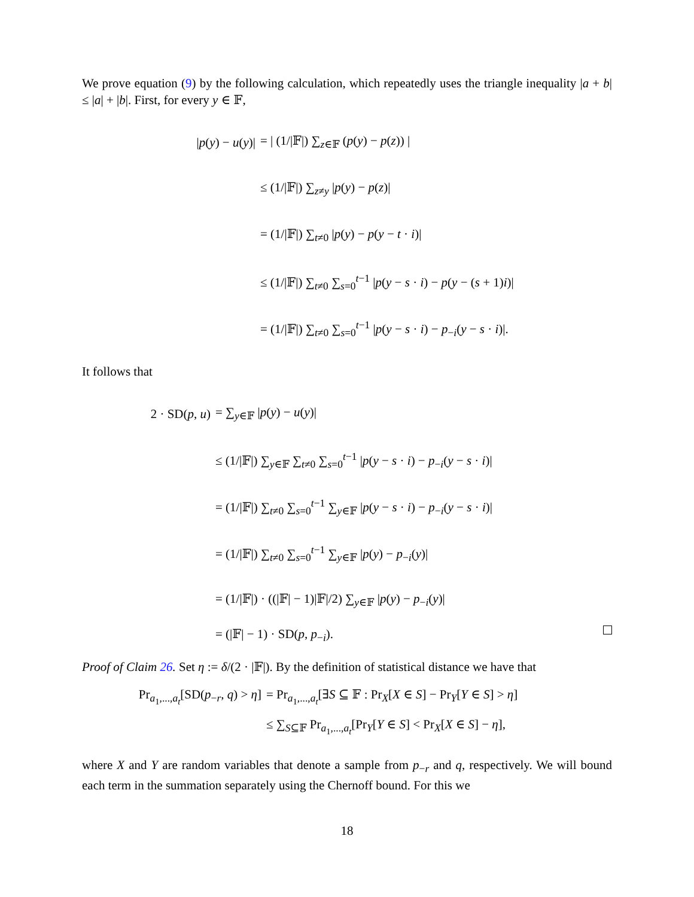We prove equation (9) by the following calculation, which repeatedly uses the triangle inequality |a + b| ≤ |a| + |b|. First, for every y ∈ 𝔽,
|p(y) − u(y)| = | (1/|𝔽|) ∑<sub>z∈𝔽</sub> (p(y) − p(z)) |
≤ (1/|𝔽|) ∑<sub>z≠y</sub> |p(y) − p(z)|
= (1/|𝔽|) ∑<sub>t≠0</sub> |p(y) − p(y − t · i)|
≤ (1/|𝔽|) ∑<sub>t≠0</sub> ∑<sub>s=0</sub><sup>t−1</sup> |p(y − s · i) − p(y − (s + 1)i)|
= (1/|𝔽|) ∑<sub>t≠0</sub> ∑<sub>s=0</sub><sup>t−1</sup> |p(y − s · i) − p<sub>−i</sub>(y − s · i)|.
It follows that
2 · SD(p, u) = ∑<sub>y∈𝔽</sub> |p(y) − u(y)|
≤ (1/|𝔽|) ∑<sub>y∈𝔽</sub> ∑<sub>t≠0</sub> ∑<sub>s=0</sub><sup>t−1</sup> |p(y − s · i) − p<sub>−i</sub>(y − s · i)|
= (1/|𝔽|) ∑<sub>t≠0</sub> ∑<sub>s=0</sub><sup>t−1</sup> ∑<sub>y∈𝔽</sub> |p(y − s · i) − p<sub>−i</sub>(y − s · i)|
= (1/|𝔽|) ∑<sub>t≠0</sub> ∑<sub>s=0</sub><sup>t−1</sup> ∑<sub>y∈𝔽</sub> |p(y) − p<sub>−i</sub>(y)|
= (1/|𝔽|) · ((|𝔽| − 1)|𝔽|/2) ∑<sub>y∈𝔽</sub> |p(y) − p<sub>−i</sub>(y)|
= (|𝔽| − 1) · SD(p, p<sub>−i</sub>).
Proof of Claim 26. Set η := δ/(2 · |𝔽|). By the definition of statistical distance we have that
Pr<sub>a<sub>1</sub>,...,a<sub>t</sub></sub>[SD(p<sub>−r</sub>, q) > η] = Pr<sub>a<sub>1</sub>,...,a<sub>t</sub></sub>[∃S ⊆ 𝔽 : Pr<sub>X</sub>[X ∈ S] − Pr<sub>Y</sub>[Y ∈ S] > η]
≤ ∑<sub>S⊆𝔽</sub> Pr<sub>a<sub>1</sub>,...,a<sub>t</sub></sub>[Pr<sub>Y</sub>[Y ∈ S] < Pr<sub>X</sub>[X ∈ S] − η],
where X and Y are random variables that denote a sample from p<sub>−r</sub> and q, respectively. We will bound each term in the summation separately using the Chernoff bound. For this we
18